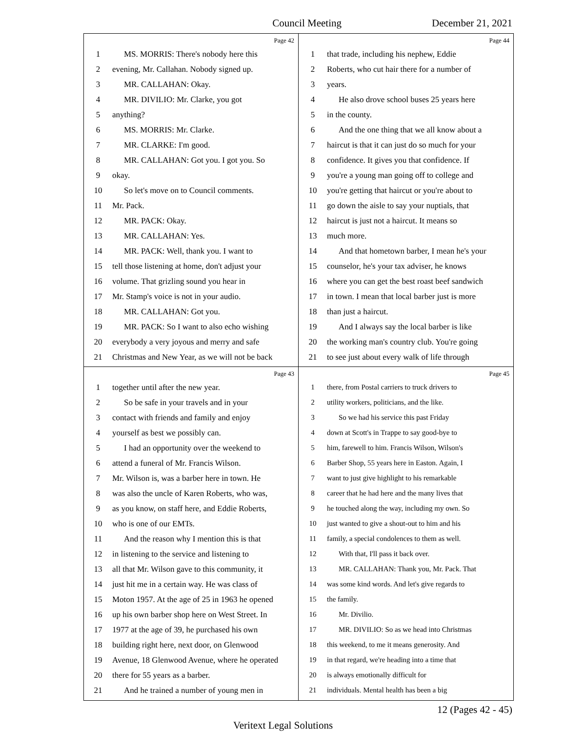Council Meeting December 21, 2021
Page 42
1 MS. MORRIS: There's nobody here this
2 evening, Mr. Callahan. Nobody signed up.
3 MR. CALLAHAN: Okay.
4 MR. DIVILIO: Mr. Clarke, you got
5 anything?
6 MS. MORRIS: Mr. Clarke.
7 MR. CLARKE: I'm good.
8 MR. CALLAHAN: Got you. I got you. So
9 okay.
10 So let's move on to Council comments.
11 Mr. Pack.
12 MR. PACK: Okay.
13 MR. CALLAHAN: Yes.
14 MR. PACK: Well, thank you. I want to
15 tell those listening at home, don't adjust your
16 volume. That grizling sound you hear in
17 Mr. Stamp's voice is not in your audio.
18 MR. CALLAHAN: Got you.
19 MR. PACK: So I want to also echo wishing
20 everybody a very joyous and merry and safe
21 Christmas and New Year, as we will not be back
Page 44
1 that trade, including his nephew, Eddie
2 Roberts, who cut hair there for a number of
3 years.
4 He also drove school buses 25 years here
5 in the county.
6 And the one thing that we all know about a
7 haircut is that it can just do so much for your
8 confidence. It gives you that confidence. If
9 you're a young man going off to college and
10 you're getting that haircut or you're about to
11 go down the aisle to say your nuptials, that
12 haircut is just not a haircut. It means so
13 much more.
14 And that hometown barber, I mean he's your
15 counselor, he's your tax adviser, he knows
16 where you can get the best roast beef sandwich
17 in town. I mean that local barber just is more
18 than just a haircut.
19 And I always say the local barber is like
20 the working man's country club. You're going
21 to see just about every walk of life through
Page 43
1 together until after the new year.
2 So be safe in your travels and in your
3 contact with friends and family and enjoy
4 yourself as best we possibly can.
5 I had an opportunity over the weekend to
6 attend a funeral of Mr. Francis Wilson.
7 Mr. Wilson is, was a barber here in town. He
8 was also the uncle of Karen Roberts, who was,
9 as you know, on staff here, and Eddie Roberts,
10 who is one of our EMTs.
11 And the reason why I mention this is that
12 in listening to the service and listening to
13 all that Mr. Wilson gave to this community, it
14 just hit me in a certain way. He was class of
15 Moton 1957. At the age of 25 in 1963 he opened
16 up his own barber shop here on West Street. In
17 1977 at the age of 39, he purchased his own
18 building right here, next door, on Glenwood
19 Avenue, 18 Glenwood Avenue, where he operated
20 there for 55 years as a barber.
21 And he trained a number of young men in
Page 45
1 there, from Postal carriers to truck drivers to
2 utility workers, politicians, and the like.
3 So we had his service this past Friday
4 down at Scott's in Trappe to say good-bye to
5 him, farewell to him. Francis Wilson, Wilson's
6 Barber Shop, 55 years here in Easton. Again, I
7 want to just give highlight to his remarkable
8 career that he had here and the many lives that
9 he touched along the way, including my own. So
10 just wanted to give a shout-out to him and his
11 family, a special condolences to them as well.
12 With that, I'll pass it back over.
13 MR. CALLAHAN: Thank you, Mr. Pack. That
14 was some kind words. And let's give regards to
15 the family.
16 Mr. Divilio.
17 MR. DIVILIO: So as we head into Christmas
18 this weekend, to me it means generosity. And
19 in that regard, we're heading into a time that
20 is always emotionally difficult for
21 individuals. Mental health has been a big
12 (Pages 42 - 45)
Veritext Legal Solutions